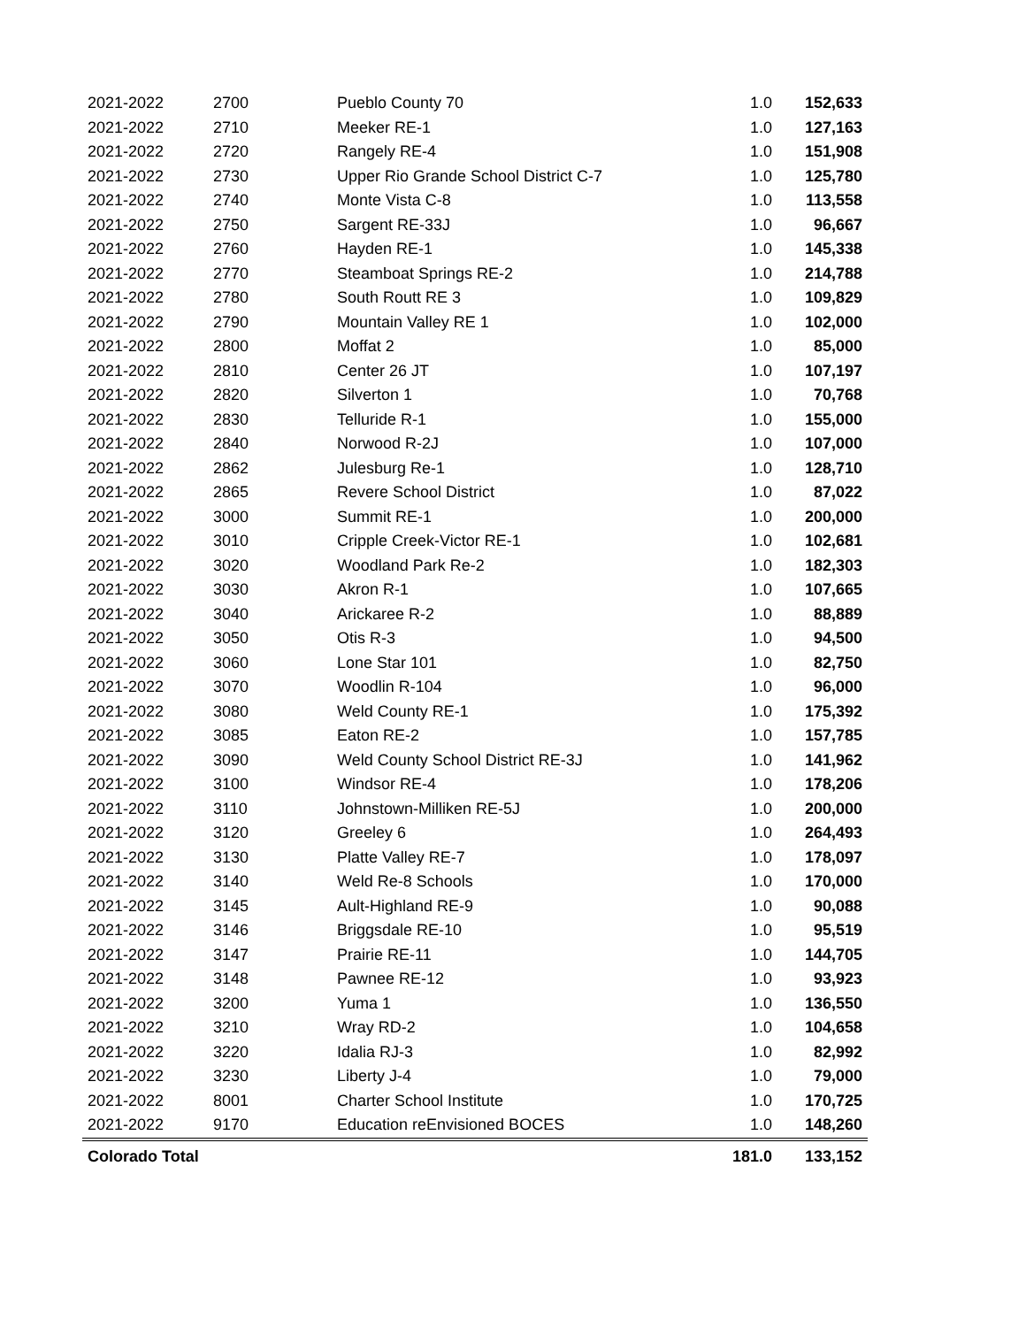| 2021-2022 | 2700 | Pueblo County 70 | 1.0 | 152,633 |
| 2021-2022 | 2710 | Meeker RE-1 | 1.0 | 127,163 |
| 2021-2022 | 2720 | Rangely RE-4 | 1.0 | 151,908 |
| 2021-2022 | 2730 | Upper Rio Grande School District C-7 | 1.0 | 125,780 |
| 2021-2022 | 2740 | Monte Vista C-8 | 1.0 | 113,558 |
| 2021-2022 | 2750 | Sargent RE-33J | 1.0 | 96,667 |
| 2021-2022 | 2760 | Hayden RE-1 | 1.0 | 145,338 |
| 2021-2022 | 2770 | Steamboat Springs RE-2 | 1.0 | 214,788 |
| 2021-2022 | 2780 | South Routt RE 3 | 1.0 | 109,829 |
| 2021-2022 | 2790 | Mountain Valley RE 1 | 1.0 | 102,000 |
| 2021-2022 | 2800 | Moffat 2 | 1.0 | 85,000 |
| 2021-2022 | 2810 | Center 26 JT | 1.0 | 107,197 |
| 2021-2022 | 2820 | Silverton 1 | 1.0 | 70,768 |
| 2021-2022 | 2830 | Telluride R-1 | 1.0 | 155,000 |
| 2021-2022 | 2840 | Norwood R-2J | 1.0 | 107,000 |
| 2021-2022 | 2862 | Julesburg Re-1 | 1.0 | 128,710 |
| 2021-2022 | 2865 | Revere School District | 1.0 | 87,022 |
| 2021-2022 | 3000 | Summit RE-1 | 1.0 | 200,000 |
| 2021-2022 | 3010 | Cripple Creek-Victor RE-1 | 1.0 | 102,681 |
| 2021-2022 | 3020 | Woodland Park Re-2 | 1.0 | 182,303 |
| 2021-2022 | 3030 | Akron R-1 | 1.0 | 107,665 |
| 2021-2022 | 3040 | Arickaree R-2 | 1.0 | 88,889 |
| 2021-2022 | 3050 | Otis R-3 | 1.0 | 94,500 |
| 2021-2022 | 3060 | Lone Star 101 | 1.0 | 82,750 |
| 2021-2022 | 3070 | Woodlin R-104 | 1.0 | 96,000 |
| 2021-2022 | 3080 | Weld County RE-1 | 1.0 | 175,392 |
| 2021-2022 | 3085 | Eaton RE-2 | 1.0 | 157,785 |
| 2021-2022 | 3090 | Weld County School District RE-3J | 1.0 | 141,962 |
| 2021-2022 | 3100 | Windsor RE-4 | 1.0 | 178,206 |
| 2021-2022 | 3110 | Johnstown-Milliken RE-5J | 1.0 | 200,000 |
| 2021-2022 | 3120 | Greeley 6 | 1.0 | 264,493 |
| 2021-2022 | 3130 | Platte Valley RE-7 | 1.0 | 178,097 |
| 2021-2022 | 3140 | Weld Re-8 Schools | 1.0 | 170,000 |
| 2021-2022 | 3145 | Ault-Highland RE-9 | 1.0 | 90,088 |
| 2021-2022 | 3146 | Briggsdale RE-10 | 1.0 | 95,519 |
| 2021-2022 | 3147 | Prairie RE-11 | 1.0 | 144,705 |
| 2021-2022 | 3148 | Pawnee RE-12 | 1.0 | 93,923 |
| 2021-2022 | 3200 | Yuma 1 | 1.0 | 136,550 |
| 2021-2022 | 3210 | Wray RD-2 | 1.0 | 104,658 |
| 2021-2022 | 3220 | Idalia RJ-3 | 1.0 | 82,992 |
| 2021-2022 | 3230 | Liberty J-4 | 1.0 | 79,000 |
| 2021-2022 | 8001 | Charter School Institute | 1.0 | 170,725 |
| 2021-2022 | 9170 | Education reEnvisioned BOCES | 1.0 | 148,260 |
| Colorado Total | | | 181.0 | 133,152 |